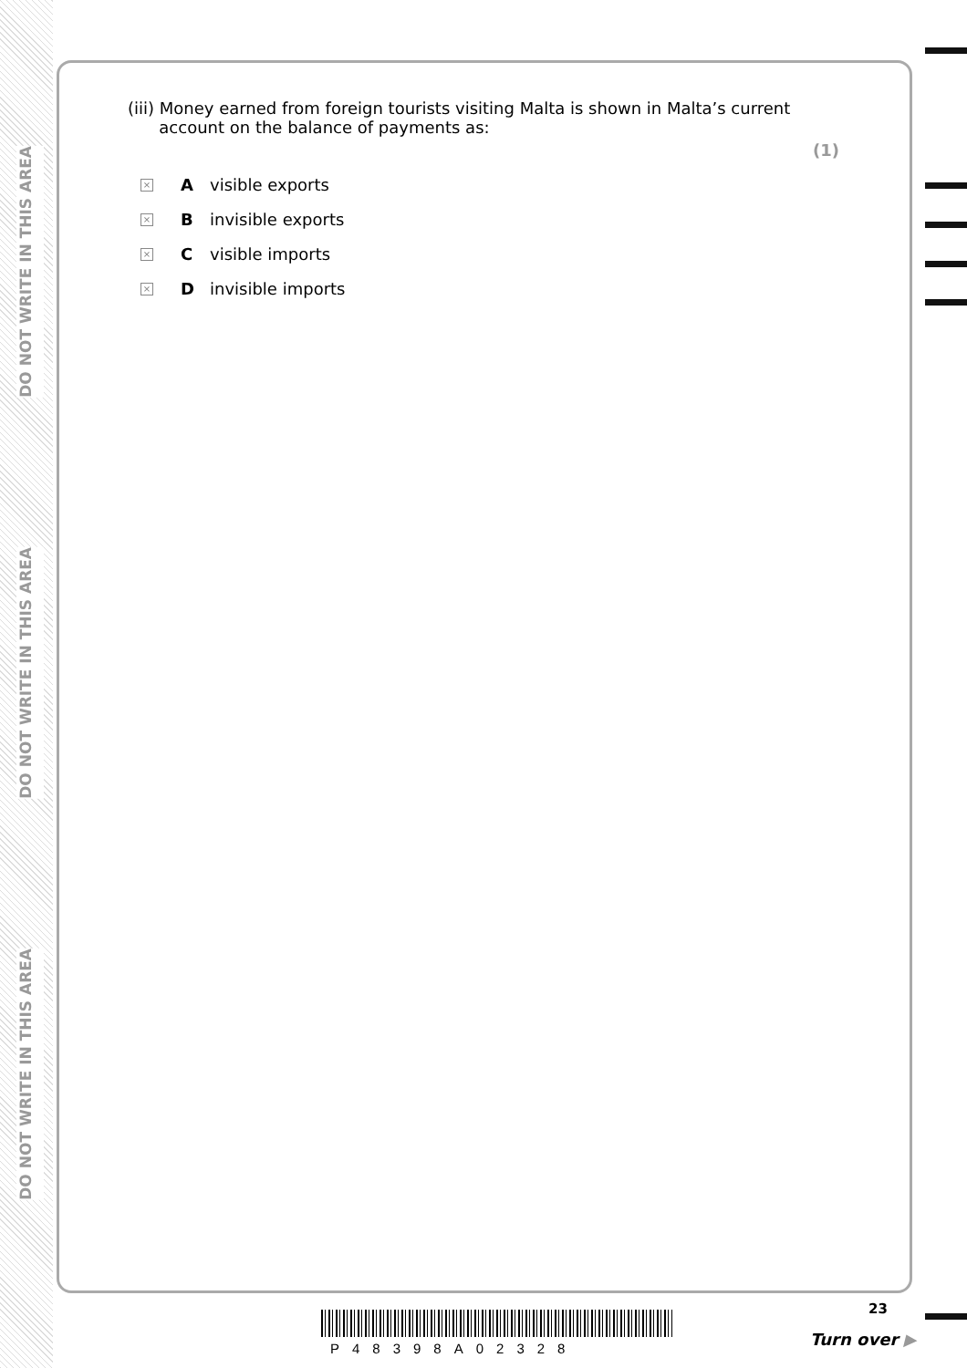DO NOT WRITE IN THIS AREA
DO NOT WRITE IN THIS AREA
DO NOT WRITE IN THIS AREA
(iii) Money earned from foreign tourists visiting Malta is shown in Malta’s current
account on the balance of payments as:
(1)
× A visible exports
× B invisible exports
× C visible imports
× D invisible imports
P48398A02328
23
Turn over ▶